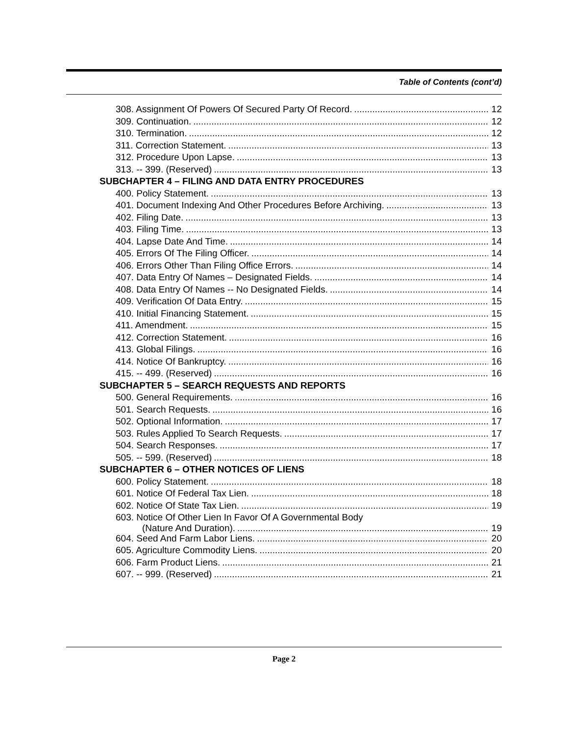Table of Contents (cont’d)
308. Assignment Of Powers Of Secured Party Of Record. 12
309. Continuation. 12
310. Termination. 12
311. Correction Statement. 13
312. Procedure Upon Lapse. 13
313. -- 399. (Reserved) 13
SUBCHAPTER 4 – FILING AND DATA ENTRY PROCEDURES
400. Policy Statement. 13
401. Document Indexing And Other Procedures Before Archiving. 13
402. Filing Date. 13
403. Filing Time. 13
404. Lapse Date And Time. 14
405. Errors Of The Filing Officer. 14
406. Errors Other Than Filing Office Errors. 14
407. Data Entry Of Names – Designated Fields. 14
408. Data Entry Of Names -- No Designated Fields. 14
409. Verification Of Data Entry. 15
410. Initial Financing Statement. 15
411. Amendment. 15
412. Correction Statement. 16
413. Global Filings. 16
414. Notice Of Bankruptcy. 16
415. -- 499. (Reserved) 16
SUBCHAPTER 5 – SEARCH REQUESTS AND REPORTS
500. General Requirements. 16
501. Search Requests. 16
502. Optional Information. 17
503. Rules Applied To Search Requests. 17
504. Search Responses. 17
505. -- 599. (Reserved) 18
SUBCHAPTER 6 – OTHER NOTICES OF LIENS
600. Policy Statement. 18
601. Notice Of Federal Tax Lien. 18
602. Notice Of State Tax Lien. 19
603. Notice Of Other Lien In Favor Of A Governmental Body
(Nature And Duration). 19
604. Seed And Farm Labor Liens. 20
605. Agriculture Commodity Liens. 20
606. Farm Product Liens. 21
607. -- 999. (Reserved) 21
Page 2